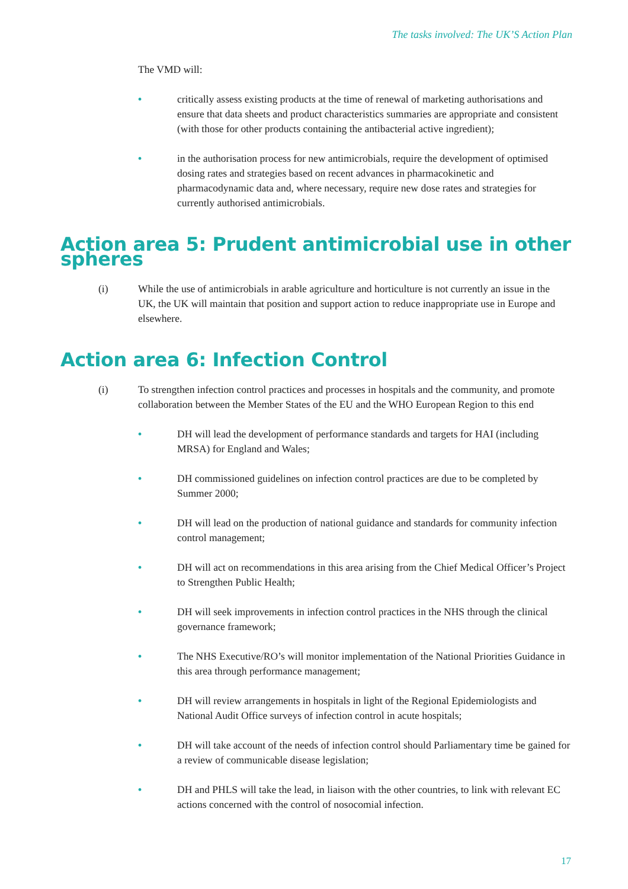The tasks involved: The UK’S Action Plan
The VMD will:
• critically assess existing products at the time of renewal of marketing authorisations and ensure that data sheets and product characteristics summaries are appropriate and consistent (with those for other products containing the antibacterial active ingredient);
• in the authorisation process for new antimicrobials, require the development of optimised dosing rates and strategies based on recent advances in pharmacokinetic and pharmacodynamic data and, where necessary, require new dose rates and strategies for currently authorised antimicrobials.
Action area 5: Prudent antimicrobial use in other spheres
(i) While the use of antimicrobials in arable agriculture and horticulture is not currently an issue in the UK, the UK will maintain that position and support action to reduce inappropriate use in Europe and elsewhere.
Action area 6: Infection Control
(i) To strengthen infection control practices and processes in hospitals and the community, and promote collaboration between the Member States of the EU and the WHO European Region to this end
• DH will lead the development of performance standards and targets for HAI (including MRSA) for England and Wales;
• DH commissioned guidelines on infection control practices are due to be completed by Summer 2000;
• DH will lead on the production of national guidance and standards for community infection control management;
• DH will act on recommendations in this area arising from the Chief Medical Officer’s Project to Strengthen Public Health;
• DH will seek improvements in infection control practices in the NHS through the clinical governance framework;
• The NHS Executive/RO’s will monitor implementation of the National Priorities Guidance in this area through performance management;
• DH will review arrangements in hospitals in light of the Regional Epidemiologists and National Audit Office surveys of infection control in acute hospitals;
• DH will take account of the needs of infection control should Parliamentary time be gained for a review of communicable disease legislation;
• DH and PHLS will take the lead, in liaison with the other countries, to link with relevant EC actions concerned with the control of nosocomial infection.
17